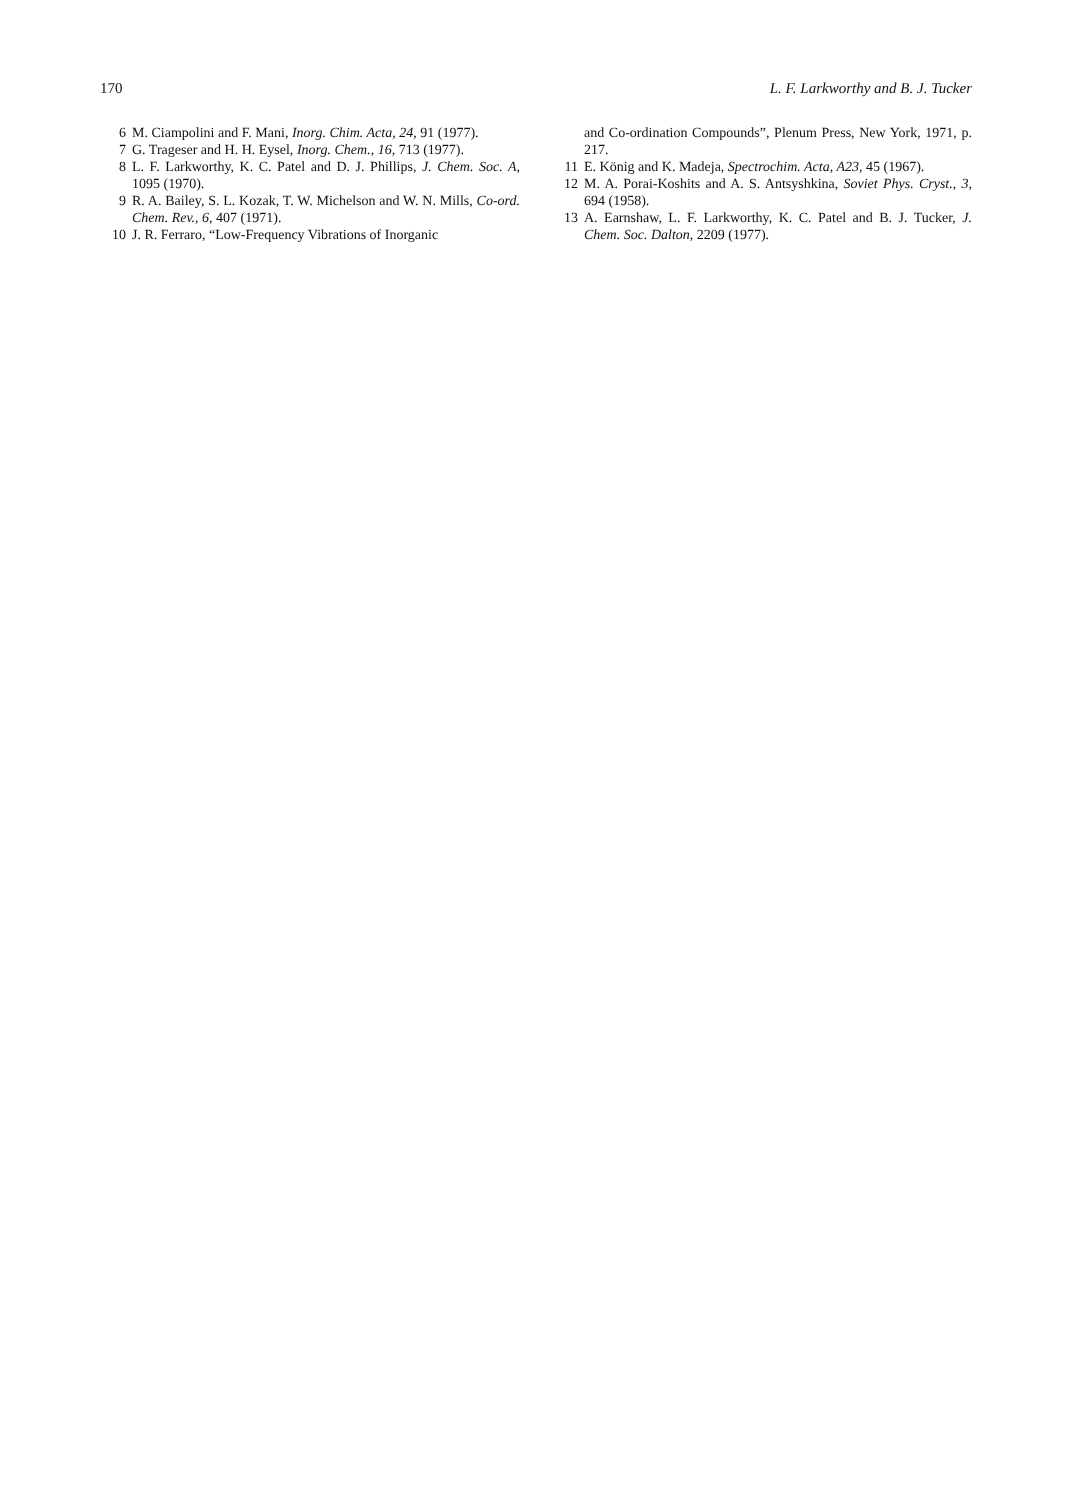170 L. F. Larkworthy and B. J. Tucker
6 M. Ciampolini and F. Mani, Inorg. Chim. Acta, 24, 91 (1977).
7 G. Trageser and H. H. Eysel, Inorg. Chem., 16, 713 (1977).
8 L. F. Larkworthy, K. C. Patel and D. J. Phillips, J. Chem. Soc. A, 1095 (1970).
9 R. A. Bailey, S. L. Kozak, T. W. Michelson and W. N. Mills, Co-ord. Chem. Rev., 6, 407 (1971).
10 J. R. Ferraro, “Low-Frequency Vibrations of Inorganic
and Co-ordination Compounds”, Plenum Press, New York, 1971, p. 217.
11 E. König and K. Madeja, Spectrochim. Acta, A23, 45 (1967).
12 M. A. Porai-Koshits and A. S. Antsyshkina, Soviet Phys. Cryst., 3, 694 (1958).
13 A. Earnshaw, L. F. Larkworthy, K. C. Patel and B. J. Tucker, J. Chem. Soc. Dalton, 2209 (1977).